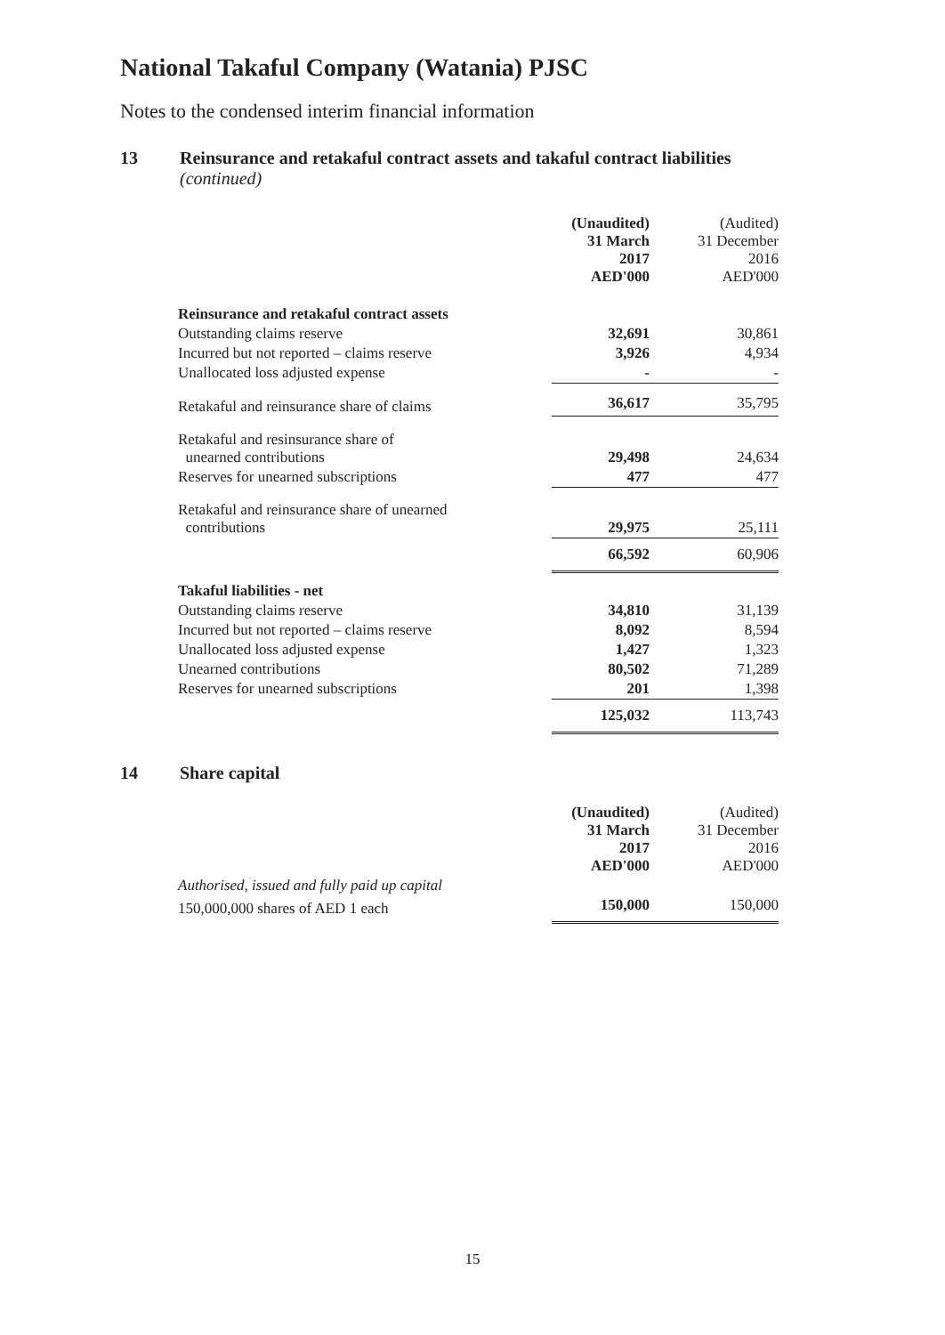National Takaful Company (Watania) PJSC
Notes to the condensed interim financial information
13 Reinsurance and retakaful contract assets and takaful contract liabilities
(continued)
| | (Unaudited) 31 March 2017 AED'000 | (Audited) 31 December 2016 AED'000 |
| Reinsurance and retakaful contract assets | | |
| Outstanding claims reserve | 32,691 | 30,861 |
| Incurred but not reported – claims reserve | 3,926 | 4,934 |
| Unallocated loss adjusted expense | - | - |
| Retakaful and reinsurance share of claims | 36,617 | 35,795 |
| Retakaful and resinsurance share of unearned contributions | 29,498 | 24,634 |
| Reserves for unearned subscriptions | 477 | 477 |
| Retakaful and reinsurance share of unearned contributions | 29,975 | 25,111 |
| | 66,592 | 60,906 |
| Takaful liabilities - net | | |
| Outstanding claims reserve | 34,810 | 31,139 |
| Incurred but not reported – claims reserve | 8,092 | 8,594 |
| Unallocated loss adjusted expense | 1,427 | 1,323 |
| Unearned contributions | 80,502 | 71,289 |
| Reserves for unearned subscriptions | 201 | 1,398 |
| | 125,032 | 113,743 |
14 Share capital
| | (Unaudited) 31 March 2017 AED'000 | (Audited) 31 December 2016 AED'000 |
| Authorised, issued and fully paid up capital | | |
| 150,000,000 shares of AED 1 each | 150,000 | 150,000 |
15